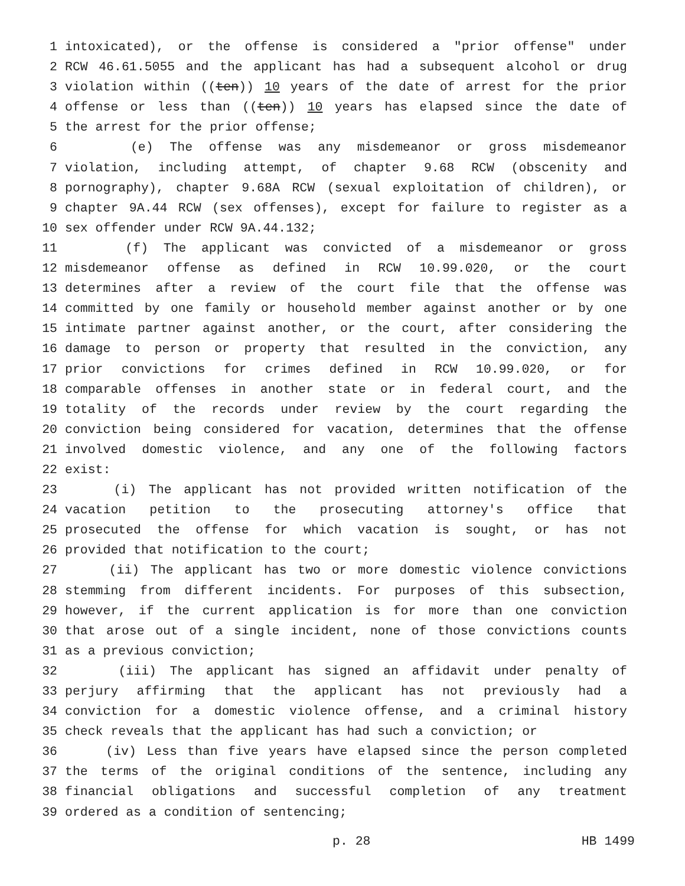1 intoxicated), or the offense is considered a "prior offense" under
2 RCW 46.61.5055 and the applicant has had a subsequent alcohol or drug
3 violation within ((ten)) 10 years of the date of arrest for the prior
4 offense or less than ((ten)) 10 years has elapsed since the date of
5 the arrest for the prior offense;
6 (e) The offense was any misdemeanor or gross misdemeanor
7 violation, including attempt, of chapter 9.68 RCW (obscenity and
8 pornography), chapter 9.68A RCW (sexual exploitation of children), or
9 chapter 9A.44 RCW (sex offenses), except for failure to register as a
10 sex offender under RCW 9A.44.132;
11 (f) The applicant was convicted of a misdemeanor or gross
12 misdemeanor offense as defined in RCW 10.99.020, or the court
13 determines after a review of the court file that the offense was
14 committed by one family or household member against another or by one
15 intimate partner against another, or the court, after considering the
16 damage to person or property that resulted in the conviction, any
17 prior convictions for crimes defined in RCW 10.99.020, or for
18 comparable offenses in another state or in federal court, and the
19 totality of the records under review by the court regarding the
20 conviction being considered for vacation, determines that the offense
21 involved domestic violence, and any one of the following factors
22 exist:
23 (i) The applicant has not provided written notification of the
24 vacation petition to the prosecuting attorney's office that
25 prosecuted the offense for which vacation is sought, or has not
26 provided that notification to the court;
27 (ii) The applicant has two or more domestic violence convictions
28 stemming from different incidents. For purposes of this subsection,
29 however, if the current application is for more than one conviction
30 that arose out of a single incident, none of those convictions counts
31 as a previous conviction;
32 (iii) The applicant has signed an affidavit under penalty of
33 perjury affirming that the applicant has not previously had a
34 conviction for a domestic violence offense, and a criminal history
35 check reveals that the applicant has had such a conviction; or
36 (iv) Less than five years have elapsed since the person completed
37 the terms of the original conditions of the sentence, including any
38 financial obligations and successful completion of any treatment
39 ordered as a condition of sentencing;
p. 28 HB 1499